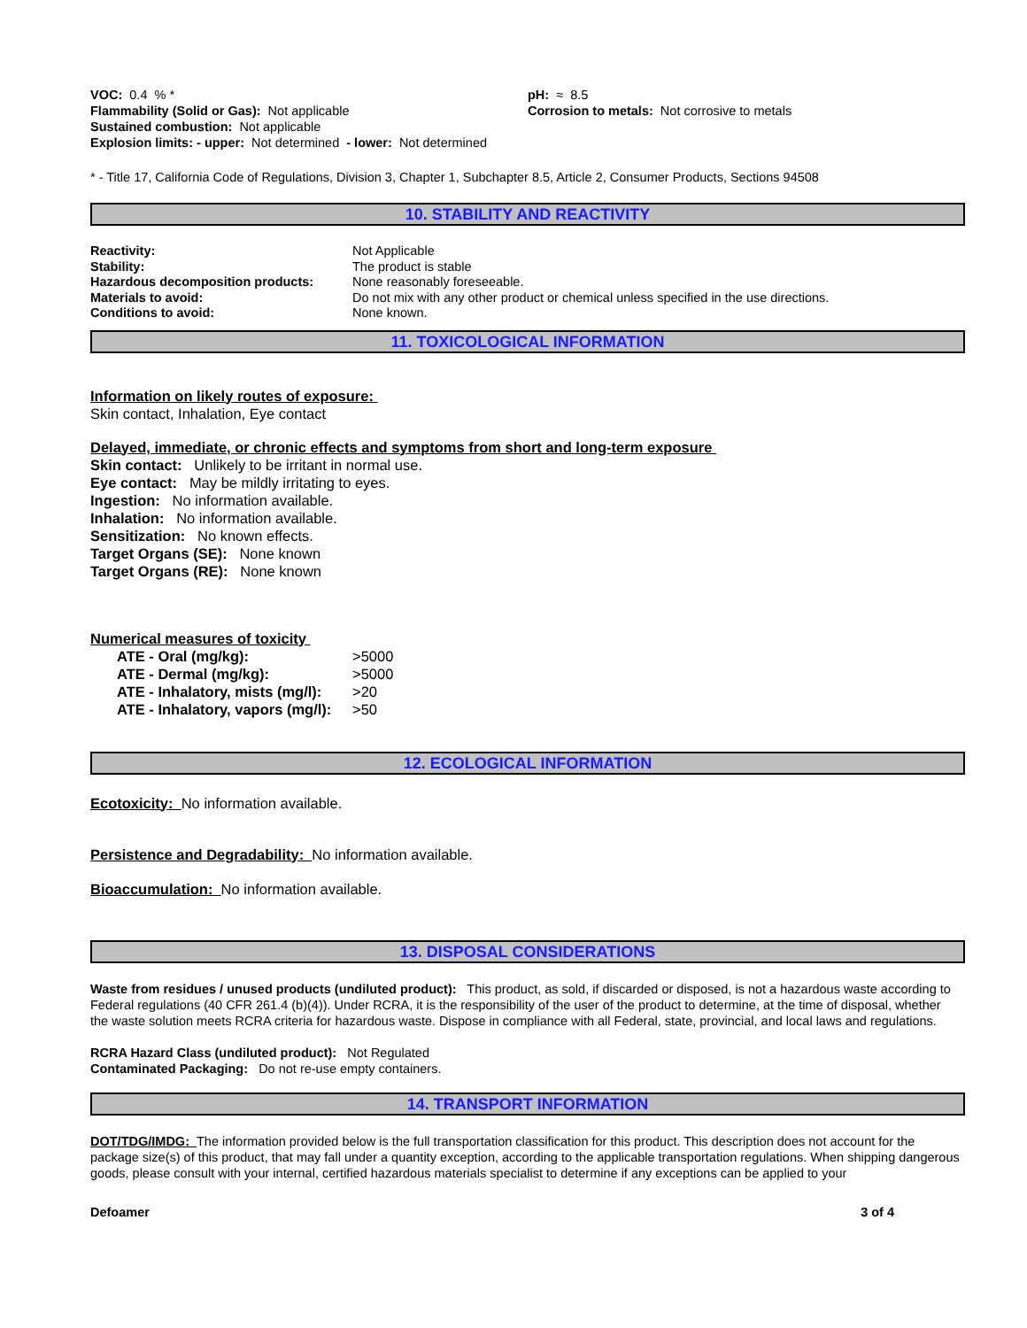| VOC: 0.4 % * Flammability (Solid or Gas): Not applicable Sustained combustion: Not applicable | pH: ≈ 8.5 Corrosion to metals: Not corrosive to metals |
Explosion limits: - upper: Not determined - lower: Not determined
* - Title 17, California Code of Regulations, Division 3, Chapter 1, Subchapter 8.5, Article 2, Consumer Products, Sections 94508
10. STABILITY AND REACTIVITY
| Reactivity: | Not Applicable |
| Stability: | The product is stable |
| Hazardous decomposition products: | None reasonably foreseeable. |
| Materials to avoid: | Do not mix with any other product or chemical unless specified in the use directions. |
| Conditions to avoid: | None known. |
11. TOXICOLOGICAL INFORMATION
Information on likely routes of exposure:
Skin contact, Inhalation, Eye contact
Delayed, immediate, or chronic effects and symptoms from short and long-term exposure
Skin contact: Unlikely to be irritant in normal use.
Eye contact: May be mildly irritating to eyes.
Ingestion: No information available.
Inhalation: No information available.
Sensitization: No known effects.
Target Organs (SE): None known
Target Organs (RE): None known
Numerical measures of toxicity
| ATE - Oral (mg/kg): | >5000 |
| ATE - Dermal (mg/kg): | >5000 |
| ATE - Inhalatory, mists (mg/l): | >20 |
| ATE - Inhalatory, vapors (mg/l): | >50 |
12. ECOLOGICAL INFORMATION
Ecotoxicity: No information available.
Persistence and Degradability: No information available.
Bioaccumulation: No information available.
13. DISPOSAL CONSIDERATIONS
Waste from residues / unused products (undiluted product): This product, as sold, if discarded or disposed, is not a hazardous waste according to Federal regulations (40 CFR 261.4 (b)(4)). Under RCRA, it is the responsibility of the user of the product to determine, at the time of disposal, whether the waste solution meets RCRA criteria for hazardous waste. Dispose in compliance with all Federal, state, provincial, and local laws and regulations.
RCRA Hazard Class (undiluted product): Not Regulated
Contaminated Packaging: Do not re-use empty containers.
14. TRANSPORT INFORMATION
DOT/TDG/IMDG: The information provided below is the full transportation classification for this product. This description does not account for the package size(s) of this product, that may fall under a quantity exception, according to the applicable transportation regulations. When shipping dangerous goods, please consult with your internal, certified hazardous materials specialist to determine if any exceptions can be applied to your
| Defoamer | 3 of 4 |